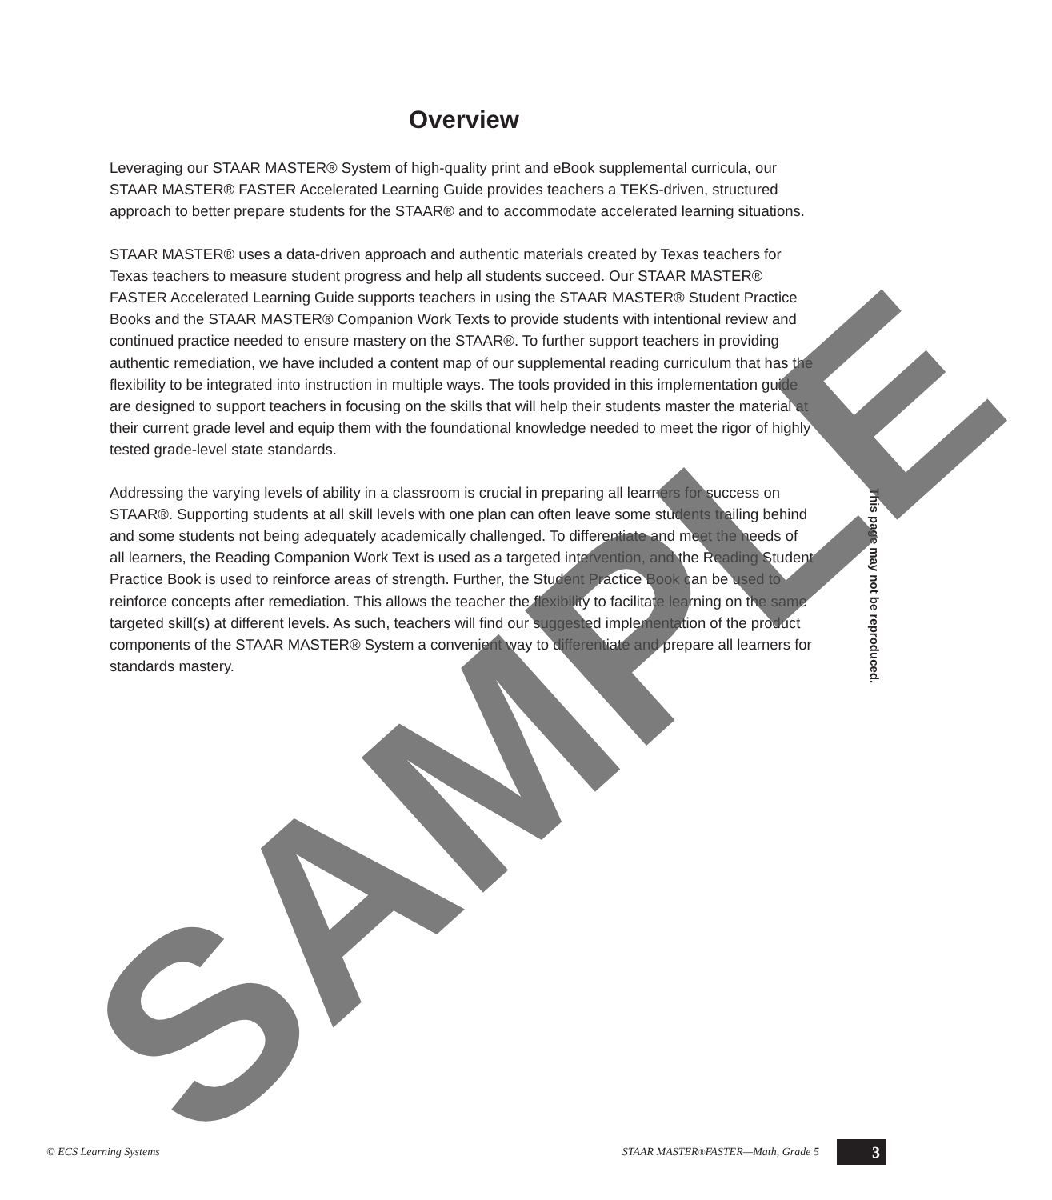Overview
Leveraging our STAAR MASTER® System of high-quality print and eBook supplemental curricula, our STAAR MASTER® FASTER Accelerated Learning Guide provides teachers a TEKS-driven, structured approach to better prepare students for the STAAR® and to accommodate accelerated learning situations.
STAAR MASTER® uses a data-driven approach and authentic materials created by Texas teachers for Texas teachers to measure student progress and help all students succeed. Our STAAR MASTER® FASTER Accelerated Learning Guide supports teachers in using the STAAR MASTER® Student Practice Books and the STAAR MASTER® Companion Work Texts to provide students with intentional review and continued practice needed to ensure mastery on the STAAR®. To further support teachers in providing authentic remediation, we have included a content map of our supplemental reading curriculum that has the flexibility to be integrated into instruction in multiple ways. The tools provided in this implementation guide are designed to support teachers in focusing on the skills that will help their students master the material at their current grade level and equip them with the foundational knowledge needed to meet the rigor of highly tested grade-level state standards.
Addressing the varying levels of ability in a classroom is crucial in preparing all learners for success on STAAR®. Supporting students at all skill levels with one plan can often leave some students trailing behind and some students not being adequately academically challenged. To differentiate and meet the needs of all learners, the Reading Companion Work Text is used as a targeted intervention, and the Reading Student Practice Book is used to reinforce areas of strength. Further, the Student Practice Book can be used to reinforce concepts after remediation. This allows the teacher the flexibility to facilitate learning on the same targeted skill(s) at different levels. As such, teachers will find our suggested implementation of the product components of the STAAR MASTER® System a convenient way to differentiate and prepare all learners for standards mastery.
This page may not be reproduced.
SAMPLE
© ECS Learning Systems STAAR MASTER<sup>®</sup> FASTER—Math, Grade 5 3